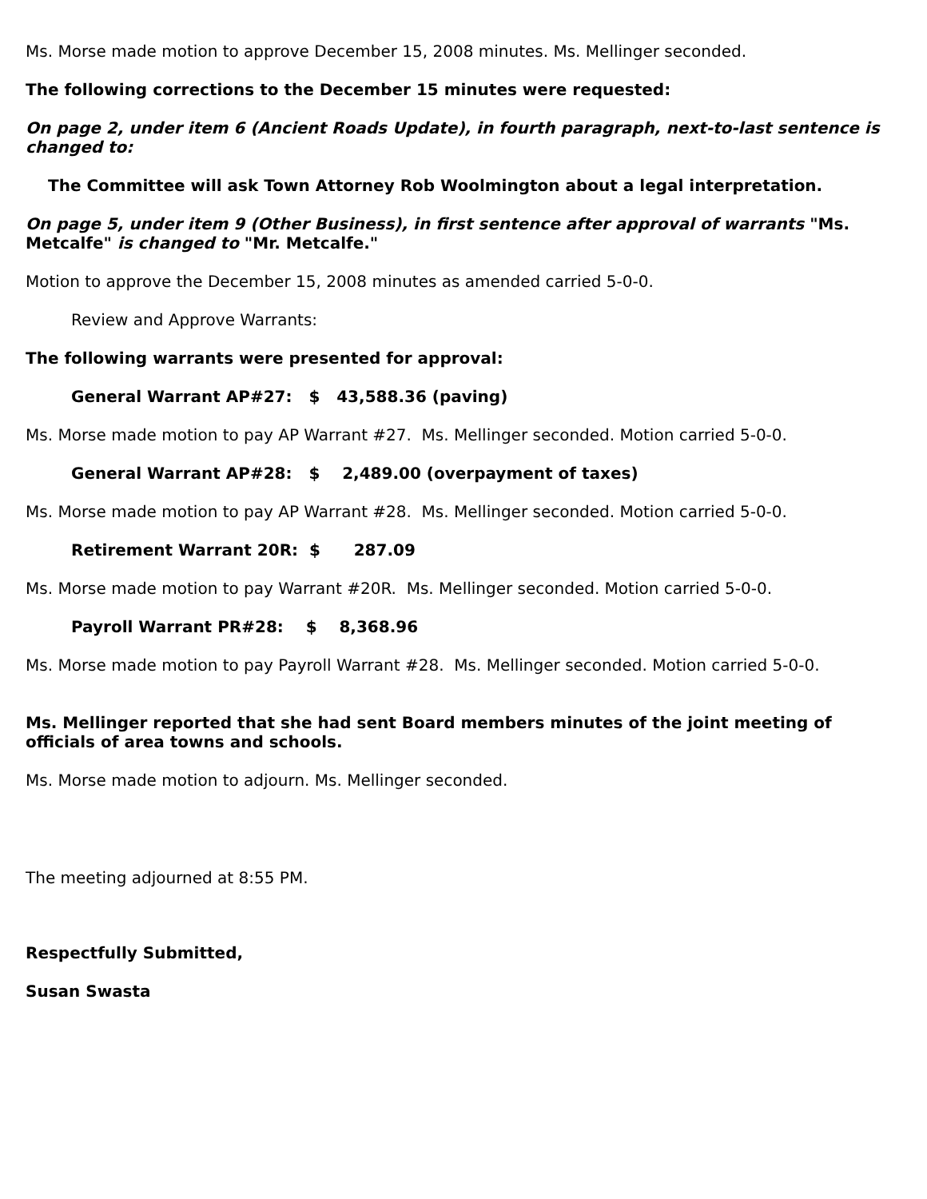Ms. Morse made motion to approve December 15, 2008 minutes. Ms. Mellinger seconded.
The following corrections to the December 15 minutes were requested:
On page 2, under item 6 (Ancient Roads Update), in fourth paragraph, next-to-last sentence is changed to:
The Committee will ask Town Attorney Rob Woolmington about a legal interpretation.
On page 5, under item 9 (Other Business), in first sentence after approval of warrants "Ms. Metcalfe" is changed to "Mr. Metcalfe."
Motion to approve the December 15, 2008 minutes as amended carried 5-0-0.
Review and Approve Warrants:
The following warrants were presented for approval:
General Warrant AP#27: $ 43,588.36 (paving)
Ms. Morse made motion to pay AP Warrant #27. Ms. Mellinger seconded. Motion carried 5-0-0.
General Warrant AP#28: $ 2,489.00 (overpayment of taxes)
Ms. Morse made motion to pay AP Warrant #28. Ms. Mellinger seconded. Motion carried 5-0-0.
Retirement Warrant 20R: $ 287.09
Ms. Morse made motion to pay Warrant #20R. Ms. Mellinger seconded. Motion carried 5-0-0.
Payroll Warrant PR#28: $ 8,368.96
Ms. Morse made motion to pay Payroll Warrant #28. Ms. Mellinger seconded. Motion carried 5-0-0.
Ms. Mellinger reported that she had sent Board members minutes of the joint meeting of officials of area towns and schools.
Ms. Morse made motion to adjourn. Ms. Mellinger seconded.
The meeting adjourned at 8:55 PM.
Respectfully Submitted,
Susan Swasta